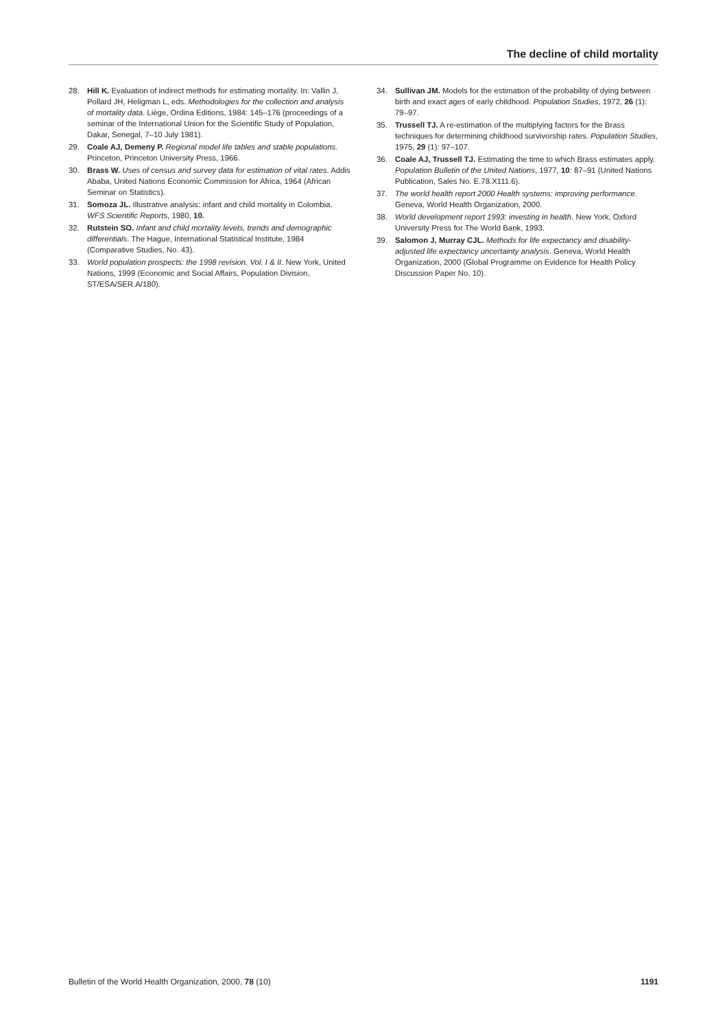The decline of child mortality
28. Hill K. Evaluation of indirect methods for estimating mortality. In: Vallin J, Pollard JH, Heligman L, eds. Methodologies for the collection and analysis of mortality data. Liège, Ordina Editions, 1984: 145–176 (proceedings of a seminar of the International Union for the Scientific Study of Population, Dakar, Senegal, 7–10 July 1981).
29. Coale AJ, Demeny P. Regional model life tables and stable populations. Princeton, Princeton University Press, 1966.
30. Brass W. Uses of census and survey data for estimation of vital rates. Addis Ababa, United Nations Economic Commission for Africa, 1964 (African Seminar on Statistics).
31. Somoza JL. Illustrative analysis: infant and child mortality in Colombia. WFS Scientific Reports, 1980, 10.
32. Rutstein SO. Infant and child mortality levels, trends and demographic differentials. The Hague, International Statistical Institute, 1984 (Comparative Studies, No. 43).
33. World population prospects: the 1998 revision. Vol. I & II. New York, United Nations, 1999 (Economic and Social Affairs, Population Division, ST/ESA/SER.A/180).
34. Sullivan JM. Models for the estimation of the probability of dying between birth and exact ages of early childhood. Population Studies, 1972, 26 (1): 79–97.
35. Trussell TJ. A re-estimation of the multiplying factors for the Brass techniques for determining childhood survivorship rates. Population Studies, 1975, 29 (1): 97–107.
36. Coale AJ, Trussell TJ. Estimating the time to which Brass estimates apply. Population Bulletin of the United Nations, 1977, 10: 87–91 (United Nations Publication, Sales No. E.78.X111.6).
37. The world health report 2000 Health systems: improving performance. Geneva, World Health Organization, 2000.
38. World development report 1993: investing in health. New York, Oxford University Press for The World Bank, 1993.
39. Salomon J, Murray CJL. Methods for life expectancy and disability-adjusted life expectancy uncertainty analysis. Geneva, World Health Organization, 2000 (Global Programme on Evidence for Health Policy Discussion Paper No. 10).
Bulletin of the World Health Organization, 2000, 78 (10) 1191